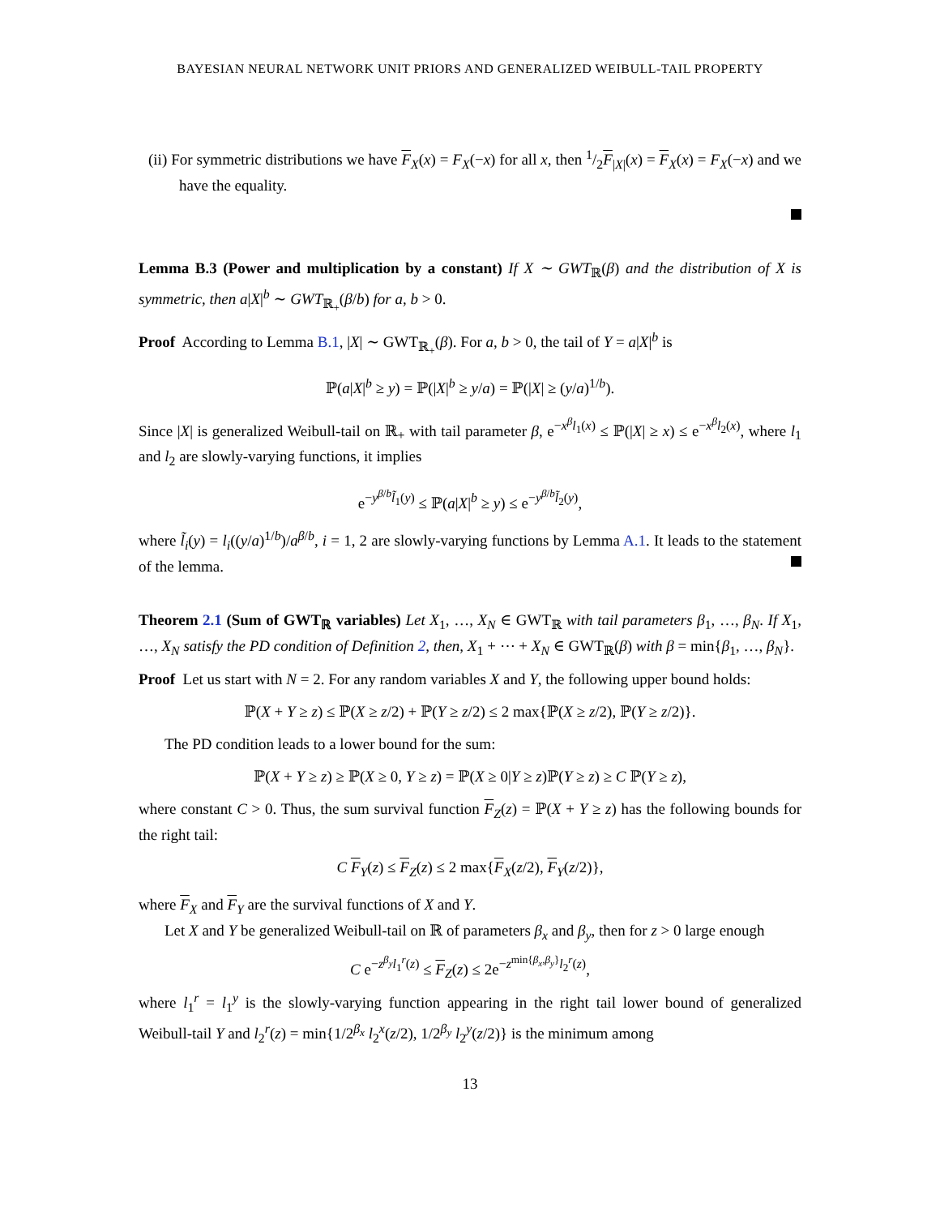BAYESIAN NEURAL NETWORK UNIT PRIORS AND GENERALIZED WEIBULL-TAIL PROPERTY
(ii) For symmetric distributions we have F<sub>X</sub>(x) = F<sub>X</sub>(−x) for all x, then 1/2F<sub>|X|</sub>(x) = F<sub>X</sub>(x) = F<sub>X</sub>(−x) and we have the equality.
Lemma B.3 (Power and multiplication by a constant) If X ∼ GWT<sub>ℝ</sub>(β) and the distribution of X is symmetric, then a|X|<sup>b</sup> ∼ GWT<sub>ℝ<sub>+</sub></sub>(β/b) for a, b > 0.
Proof According to Lemma B.1, |X| ∼ GWT<sub>ℝ<sub>+</sub></sub>(β). For a, b > 0, the tail of Y = a|X|<sup>b</sup> is
ℙ(a|X|<sup>b</sup> ≥ y) = ℙ(|X|<sup>b</sup> ≥ y/a) = ℙ(|X| ≥ (y/a)<sup>1/b</sup>).
Since |X| is generalized Weibull-tail on ℝ<sub>+</sub> with tail parameter β, e<sup>−x<sup>β</sup>l<sub>1</sub>(x)</sup> ≤ ℙ(|X| ≥ x) ≤ e<sup>−x<sup>β</sup>l<sub>2</sub>(x)</sup>, where l<sub>1</sub> and l<sub>2</sub> are slowly-varying functions, it implies
e<sup>−y<sup>β/b</sup>l̃<sub>1</sub>(y)</sup> ≤ ℙ(a|X|<sup>b</sup> ≥ y) ≤ e<sup>−y<sup>β/b</sup>l̃<sub>2</sub>(y)</sup>,
where l̃<sub>i</sub>(y) = l<sub>i</sub>((y/a)<sup>1/b</sup>)/a<sup>β/b</sup>, i = 1, 2 are slowly-varying functions by Lemma A.1. It leads to the statement of the lemma.
Theorem 2.1 (Sum of GWT<sub>ℝ</sub> variables) Let X<sub>1</sub>, …, X<sub>N</sub> ∈ GWT<sub>ℝ</sub> with tail parameters β<sub>1</sub>, …, β<sub>N</sub>. If X<sub>1</sub>, …, X<sub>N</sub> satisfy the PD condition of Definition 2, then, X<sub>1</sub> + ⋯ + X<sub>N</sub> ∈ GWT<sub>ℝ</sub>(β) with β = min{β<sub>1</sub>, …, β<sub>N</sub>}.
Proof Let us start with N = 2. For any random variables X and Y, the following upper bound holds:
ℙ(X + Y ≥ z) ≤ ℙ(X ≥ z/2) + ℙ(Y ≥ z/2) ≤ 2 max{ℙ(X ≥ z/2), ℙ(Y ≥ z/2)}.
The PD condition leads to a lower bound for the sum:
ℙ(X + Y ≥ z) ≥ ℙ(X ≥ 0, Y ≥ z) = ℙ(X ≥ 0|Y ≥ z)ℙ(Y ≥ z) ≥ C ℙ(Y ≥ z),
where constant C > 0. Thus, the sum survival function F<sub>Z</sub>(z) = ℙ(X + Y ≥ z) has the following bounds for the right tail:
C F<sub>Y</sub>(z) ≤ F<sub>Z</sub>(z) ≤ 2 max{F<sub>X</sub>(z/2), F<sub>Y</sub>(z/2)},
where F<sub>X</sub> and F<sub>Y</sub> are the survival functions of X and Y.
Let X and Y be generalized Weibull-tail on ℝ of parameters β<sub>x</sub> and β<sub>y</sub>, then for z > 0 large enough
C e<sup>−z<sup>β<sub>y</sub></sup>l<sub>1</sub><sup>r</sup>(z)</sup> ≤ F<sub>Z</sub>(z) ≤ 2e<sup>−z<sup>min{β<sub>x</sub>,β<sub>y</sub>}</sup>l<sub>2</sub><sup>r</sup>(z)</sup>,
where l<sub>1</sub><sup>r</sup> = l<sub>1</sub><sup>y</sup> is the slowly-varying function appearing in the right tail lower bound of generalized Weibull-tail Y and l<sub>2</sub><sup>r</sup>(z) = min{1/2<sup>β<sub>x</sub></sup> l<sub>2</sub><sup>x</sup>(z/2), 1/2<sup>β<sub>y</sub></sup> l<sub>2</sub><sup>y</sup>(z/2)} is the minimum among
13